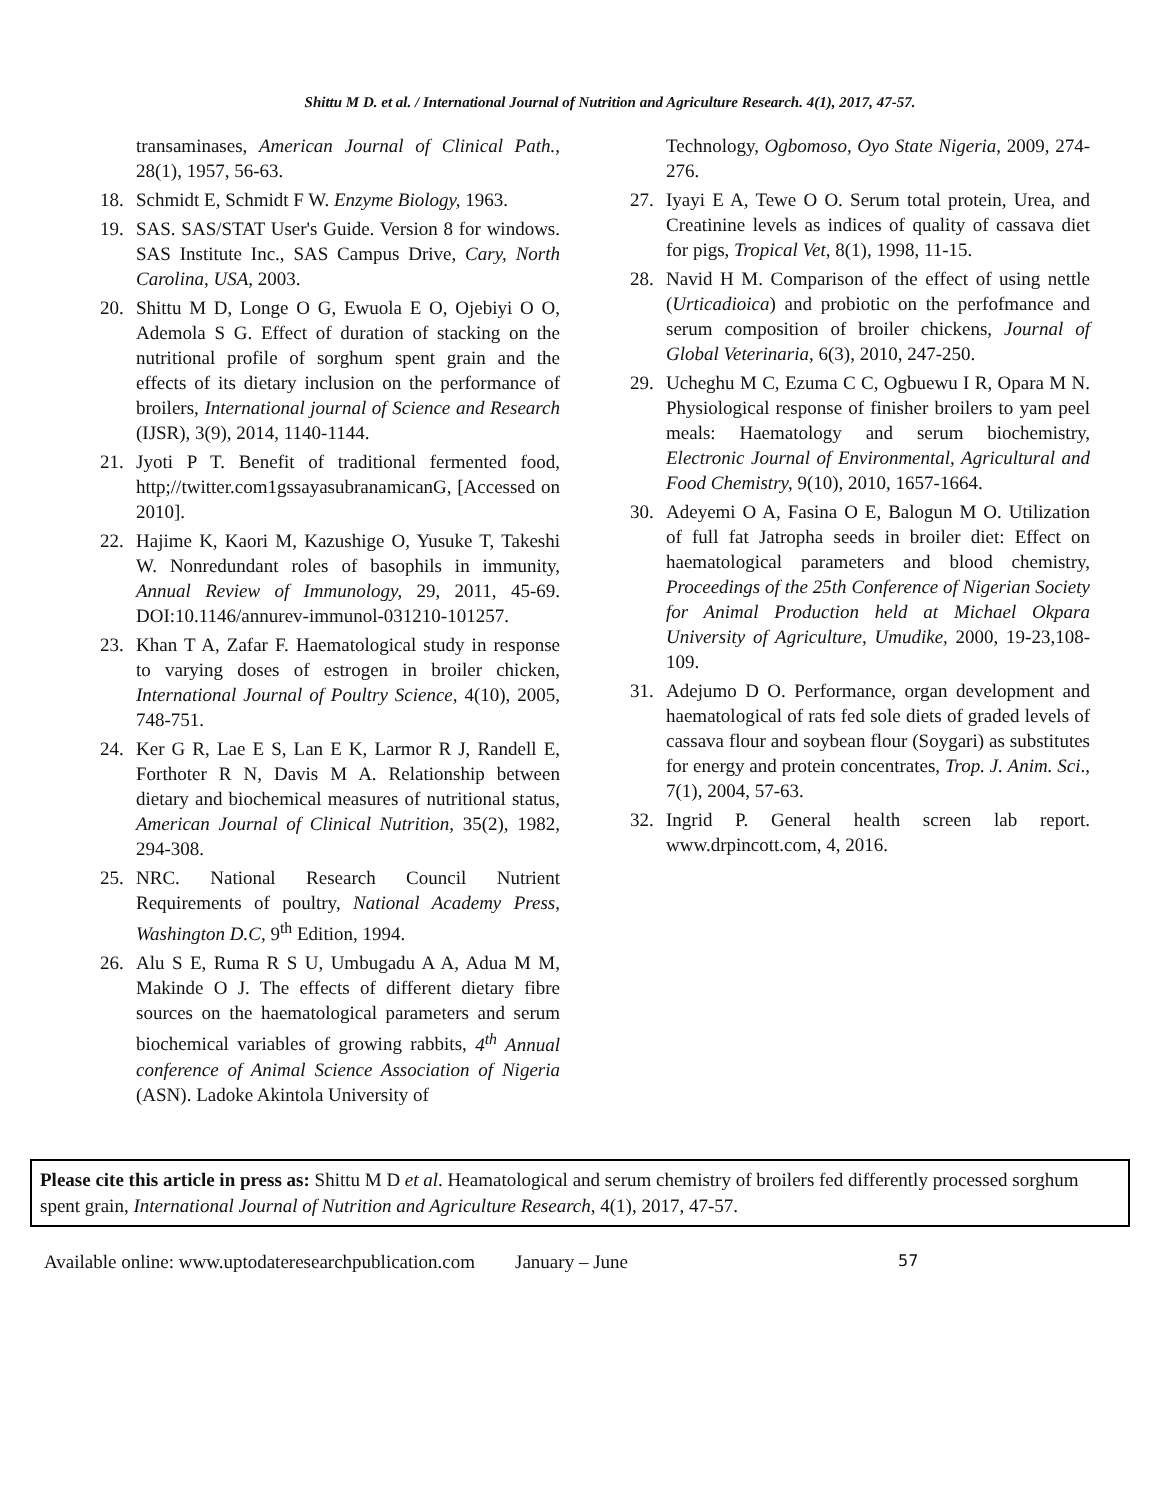Shittu M D. et al. / International Journal of Nutrition and Agriculture Research. 4(1), 2017, 47-57.
transaminases, American Journal of Clinical Path., 28(1), 1957, 56-63.
18. Schmidt E, Schmidt F W. Enzyme Biology, 1963.
19. SAS. SAS/STAT User's Guide. Version 8 for windows. SAS Institute Inc., SAS Campus Drive, Cary, North Carolina, USA, 2003.
20. Shittu M D, Longe O G, Ewuola E O, Ojebiyi O O, Ademola S G. Effect of duration of stacking on the nutritional profile of sorghum spent grain and the effects of its dietary inclusion on the performance of broilers, International journal of Science and Research (IJSR), 3(9), 2014, 1140-1144.
21. Jyoti P T. Benefit of traditional fermented food, http;//twitter.com1gssayasubranamicanG, [Accessed on 2010].
22. Hajime K, Kaori M, Kazushige O, Yusuke T, Takeshi W. Nonredundant roles of basophils in immunity, Annual Review of Immunology, 29, 2011, 45-69. DOI:10.1146/annurev-immunol-031210-101257.
23. Khan T A, Zafar F. Haematological study in response to varying doses of estrogen in broiler chicken, International Journal of Poultry Science, 4(10), 2005, 748-751.
24. Ker G R, Lae E S, Lan E K, Larmor R J, Randell E, Forthoter R N, Davis M A. Relationship between dietary and biochemical measures of nutritional status, American Journal of Clinical Nutrition, 35(2), 1982, 294-308.
25. NRC. National Research Council Nutrient Requirements of poultry, National Academy Press, Washington D.C, 9<sup>th</sup> Edition, 1994.
26. Alu S E, Ruma R S U, Umbugadu A A, Adua M M, Makinde O J. The effects of different dietary fibre sources on the haematological parameters and serum biochemical variables of growing rabbits, 4<sup>th</sup> Annual conference of Animal Science Association of Nigeria (ASN). Ladoke Akintola University of
Technology, Ogbomoso, Oyo State Nigeria, 2009, 274-276.
27. Iyayi E A, Tewe O O. Serum total protein, Urea, and Creatinine levels as indices of quality of cassava diet for pigs, Tropical Vet, 8(1), 1998, 11-15.
28. Navid H M. Comparison of the effect of using nettle (Urticadioica) and probiotic on the perfofmance and serum composition of broiler chickens, Journal of Global Veterinaria, 6(3), 2010, 247-250.
29. Ucheghu M C, Ezuma C C, Ogbuewu I R, Opara M N. Physiological response of finisher broilers to yam peel meals: Haematology and serum biochemistry, Electronic Journal of Environmental, Agricultural and Food Chemistry, 9(10), 2010, 1657-1664.
30. Adeyemi O A, Fasina O E, Balogun M O. Utilization of full fat Jatropha seeds in broiler diet: Effect on haematological parameters and blood chemistry, Proceedings of the 25th Conference of Nigerian Society for Animal Production held at Michael Okpara University of Agriculture, Umudike, 2000, 19-23,108-109.
31. Adejumo D O. Performance, organ development and haematological of rats fed sole diets of graded levels of cassava flour and soybean flour (Soygari) as substitutes for energy and protein concentrates, Trop. J. Anim. Sci., 7(1), 2004, 57-63.
32. Ingrid P. General health screen lab report. www.drpincott.com, 4, 2016.
Please cite this article in press as: Shittu M D et al. Heamatological and serum chemistry of broilers fed differently processed sorghum spent grain, International Journal of Nutrition and Agriculture Research, 4(1), 2017, 47-57.
Available online: www.uptodateresearchpublication.com January – June 57